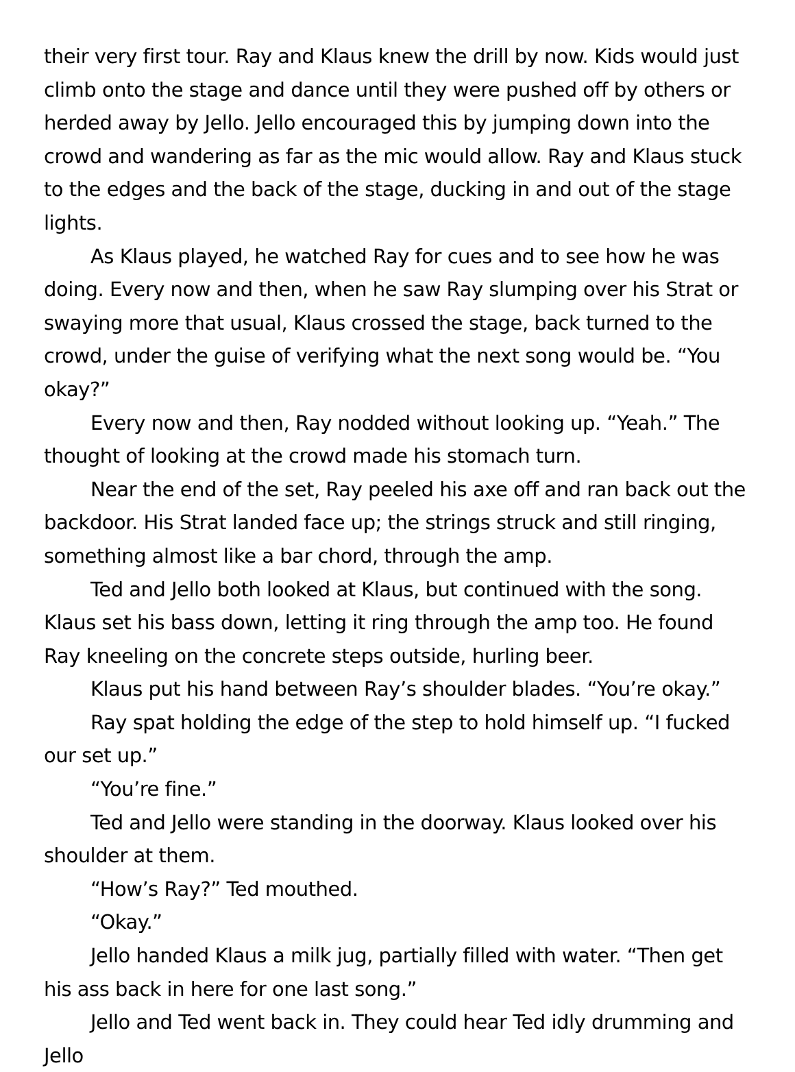their very first tour. Ray and Klaus knew the drill by now. Kids would just climb onto the stage and dance until they were pushed off by others or herded away by Jello. Jello encouraged this by jumping down into the crowd and wandering as far as the mic would allow. Ray and Klaus stuck to the edges and the back of the stage, ducking in and out of the stage lights.
As Klaus played, he watched Ray for cues and to see how he was doing. Every now and then, when he saw Ray slumping over his Strat or swaying more that usual, Klaus crossed the stage, back turned to the crowd, under the guise of verifying what the next song would be. “You okay?”
Every now and then, Ray nodded without looking up. “Yeah.” The thought of looking at the crowd made his stomach turn.
Near the end of the set, Ray peeled his axe off and ran back out the backdoor. His Strat landed face up; the strings struck and still ringing, something almost like a bar chord, through the amp.
Ted and Jello both looked at Klaus, but continued with the song. Klaus set his bass down, letting it ring through the amp too. He found Ray kneeling on the concrete steps outside, hurling beer.
Klaus put his hand between Ray’s shoulder blades. “You’re okay.”
Ray spat holding the edge of the step to hold himself up. “I fucked our set up.”
“You’re fine.”
Ted and Jello were standing in the doorway. Klaus looked over his shoulder at them.
“How’s Ray?” Ted mouthed.
“Okay.”
Jello handed Klaus a milk jug, partially filled with water. “Then get his ass back in here for one last song.”
Jello and Ted went back in. They could hear Ted idly drumming and Jello